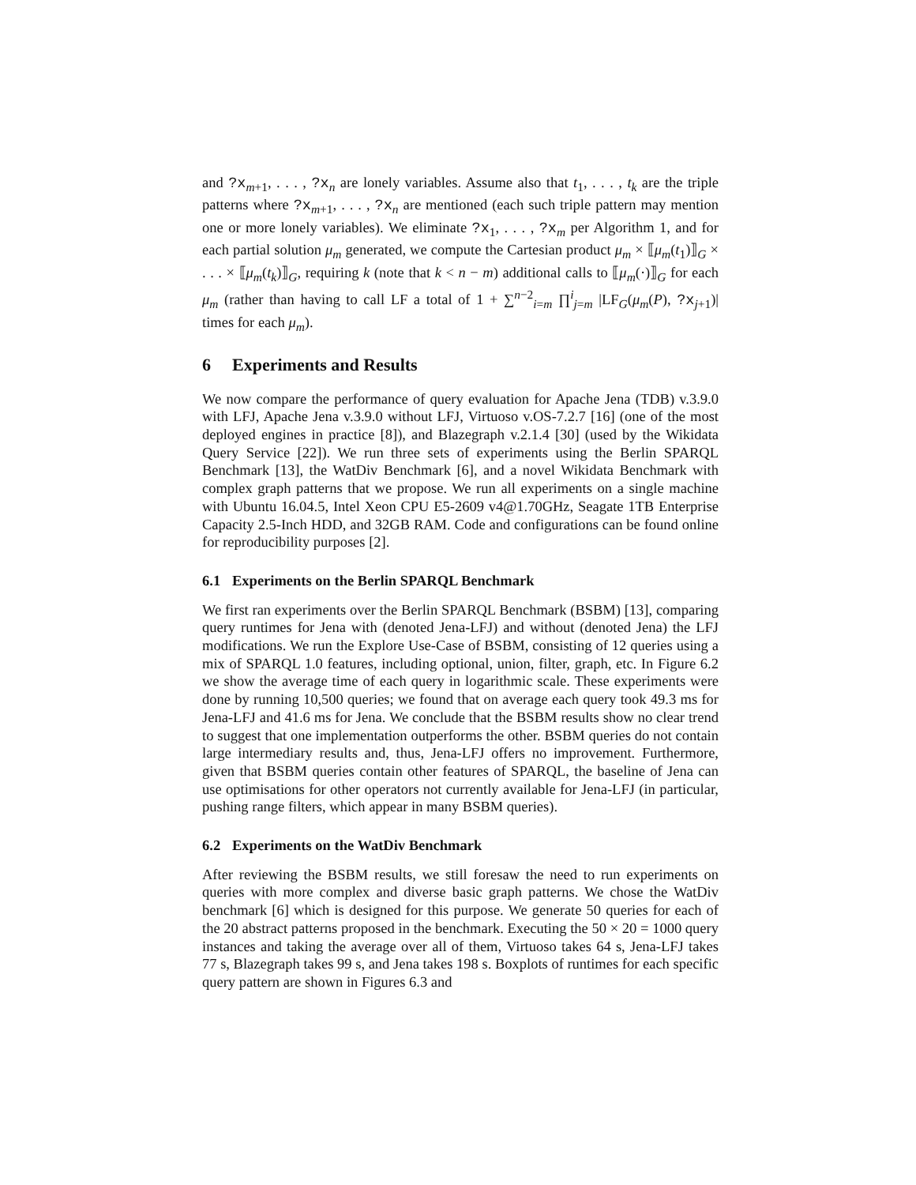and ?x<sub>m+1</sub>, . . . , ?x<sub>n</sub> are lonely variables. Assume also that t<sub>1</sub>, . . . , t<sub>k</sub> are the triple patterns where ?x<sub>m+1</sub>, . . . , ?x<sub>n</sub> are mentioned (each such triple pattern may mention one or more lonely variables). We eliminate ?x<sub>1</sub>, . . . , ?x<sub>m</sub> per Algorithm 1, and for each partial solution μ<sub>m</sub> generated, we compute the Cartesian product μ<sub>m</sub> × ⟦μ<sub>m</sub>(t<sub>1</sub>)⟧<sub>G</sub> × . . . × ⟦μ<sub>m</sub>(t<sub>k</sub>)⟧<sub>G</sub>, requiring k (note that k < n − m) additional calls to ⟦μ<sub>m</sub>(·)⟧<sub>G</sub> for each μ<sub>m</sub> (rather than having to call LF a total of 1 + ∑<sup>n−2</sup><sub>i=m</sub> ∏<sup>i</sup><sub>j=m</sub> |LF<sub>G</sub>(μ<sub>m</sub>(P), ?x<sub>j+1</sub>)| times for each μ<sub>m</sub>).
6 Experiments and Results
We now compare the performance of query evaluation for Apache Jena (TDB) v.3.9.0 with LFJ, Apache Jena v.3.9.0 without LFJ, Virtuoso v.OS-7.2.7 [16] (one of the most deployed engines in practice [8]), and Blazegraph v.2.1.4 [30] (used by the Wikidata Query Service [22]). We run three sets of experiments using the Berlin SPARQL Benchmark [13], the WatDiv Benchmark [6], and a novel Wikidata Benchmark with complex graph patterns that we propose. We run all experiments on a single machine with Ubuntu 16.04.5, Intel Xeon CPU E5-2609 v4@1.70GHz, Seagate 1TB Enterprise Capacity 2.5-Inch HDD, and 32GB RAM. Code and configurations can be found online for reproducibility purposes [2].
6.1 Experiments on the Berlin SPARQL Benchmark
We first ran experiments over the Berlin SPARQL Benchmark (BSBM) [13], comparing query runtimes for Jena with (denoted Jena-LFJ) and without (denoted Jena) the LFJ modifications. We run the Explore Use-Case of BSBM, consisting of 12 queries using a mix of SPARQL 1.0 features, including optional, union, filter, graph, etc. In Figure 6.2 we show the average time of each query in logarithmic scale. These experiments were done by running 10,500 queries; we found that on average each query took 49.3 ms for Jena-LFJ and 41.6 ms for Jena. We conclude that the BSBM results show no clear trend to suggest that one implementation outperforms the other. BSBM queries do not contain large intermediary results and, thus, Jena-LFJ offers no improvement. Furthermore, given that BSBM queries contain other features of SPARQL, the baseline of Jena can use optimisations for other operators not currently available for Jena-LFJ (in particular, pushing range filters, which appear in many BSBM queries).
6.2 Experiments on the WatDiv Benchmark
After reviewing the BSBM results, we still foresaw the need to run experiments on queries with more complex and diverse basic graph patterns. We chose the WatDiv benchmark [6] which is designed for this purpose. We generate 50 queries for each of the 20 abstract patterns proposed in the benchmark. Executing the 50 × 20 = 1000 query instances and taking the average over all of them, Virtuoso takes 64 s, Jena-LFJ takes 77 s, Blazegraph takes 99 s, and Jena takes 198 s. Boxplots of runtimes for each specific query pattern are shown in Figures 6.3 and